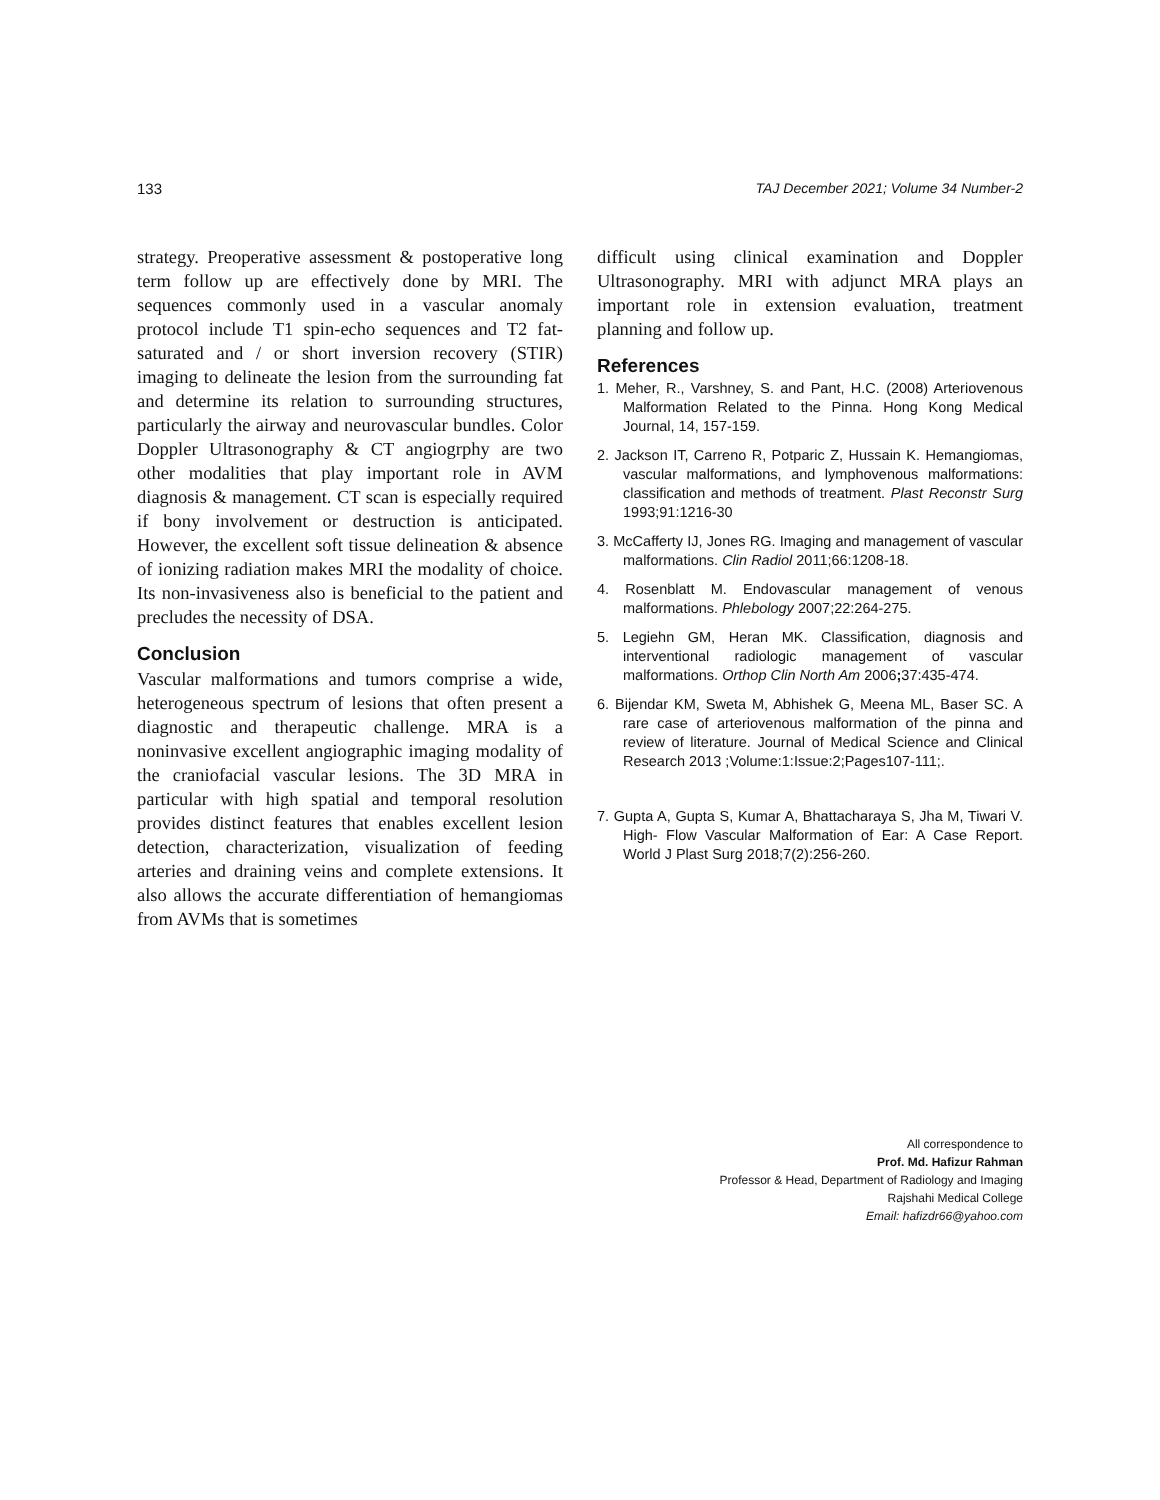133 TAJ December 2021; Volume 34 Number-2
strategy. Preoperative assessment & postoperative long term follow up are effectively done by MRI. The sequences commonly used in a vascular anomaly protocol include T1 spin-echo sequences and T2 fat-saturated and / or short inversion recovery (STIR) imaging to delineate the lesion from the surrounding fat and determine its relation to surrounding structures, particularly the airway and neurovascular bundles. Color Doppler Ultrasonography & CT angiogrphy are two other modalities that play important role in AVM diagnosis & management. CT scan is especially required if bony involvement or destruction is anticipated. However, the excellent soft tissue delineation & absence of ionizing radiation makes MRI the modality of choice. Its non-invasiveness also is beneficial to the patient and precludes the necessity of DSA.
Conclusion
Vascular malformations and tumors comprise a wide, heterogeneous spectrum of lesions that often present a diagnostic and therapeutic challenge. MRA is a noninvasive excellent angiographic imaging modality of the craniofacial vascular lesions. The 3D MRA in particular with high spatial and temporal resolution provides distinct features that enables excellent lesion detection, characterization, visualization of feeding arteries and draining veins and complete extensions. It also allows the accurate differentiation of hemangiomas from AVMs that is sometimes
difficult using clinical examination and Doppler Ultrasonography. MRI with adjunct MRA plays an important role in extension evaluation, treatment planning and follow up.
References
1. Meher, R., Varshney, S. and Pant, H.C. (2008) Arteriovenous Malformation Related to the Pinna. Hong Kong Medical Journal, 14, 157-159.
2. Jackson IT, Carreno R, Potparic Z, Hussain K. Hemangiomas, vascular malformations, and lymphovenous malformations: classification and methods of treatment. Plast Reconstr Surg 1993;91:1216-30
3. McCafferty IJ, Jones RG. Imaging and management of vascular malformations. Clin Radiol 2011;66:1208-18.
4. Rosenblatt M. Endovascular management of venous malformations. Phlebology 2007;22:264-275.
5. Legiehn GM, Heran MK. Classification, diagnosis and interventional radiologic management of vascular malformations. Orthop Clin North Am 2006; 37:435-474.
6. Bijendar KM, Sweta M, Abhishek G, Meena ML, Baser SC. A rare case of arteriovenous malformation of the pinna and review of literature. Journal of Medical Science and Clinical Research 2013 ;Volume:1:Issue:2;Pages107-111;.
7. Gupta A, Gupta S, Kumar A, Bhattacharaya S, Jha M, Tiwari V. High- Flow Vascular Malformation of Ear: A Case Report. World J Plast Surg 2018;7(2):256-260.
All correspondence to
Prof. Md. Hafizur Rahman
Professor & Head, Department of Radiology and Imaging
Rajshahi Medical College
Email: hafizdr66@yahoo.com